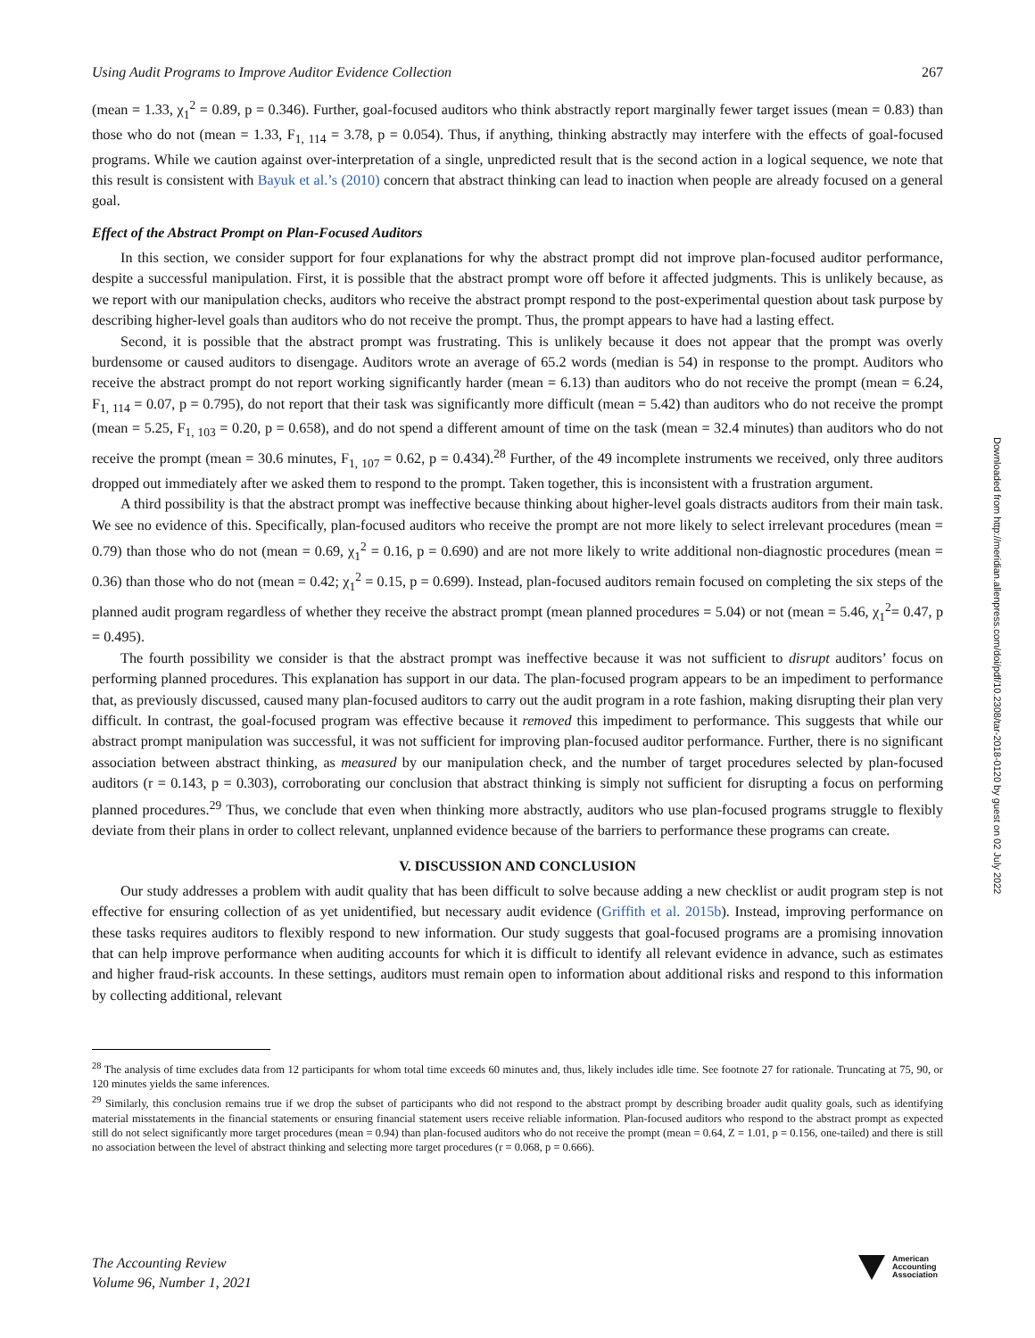Using Audit Programs to Improve Auditor Evidence Collection 267
(mean = 1.33, χ<sub>1</sub><sup>2</sup> = 0.89, p = 0.346). Further, goal-focused auditors who think abstractly report marginally fewer target issues (mean = 0.83) than those who do not (mean = 1.33, F<sub>1, 114</sub> = 3.78, p = 0.054). Thus, if anything, thinking abstractly may interfere with the effects of goal-focused programs. While we caution against over-interpretation of a single, unpredicted result that is the second action in a logical sequence, we note that this result is consistent with Bayuk et al.’s (2010) concern that abstract thinking can lead to inaction when people are already focused on a general goal.
Effect of the Abstract Prompt on Plan-Focused Auditors
In this section, we consider support for four explanations for why the abstract prompt did not improve plan-focused auditor performance, despite a successful manipulation. First, it is possible that the abstract prompt wore off before it affected judgments. This is unlikely because, as we report with our manipulation checks, auditors who receive the abstract prompt respond to the post-experimental question about task purpose by describing higher-level goals than auditors who do not receive the prompt. Thus, the prompt appears to have had a lasting effect.
Second, it is possible that the abstract prompt was frustrating. This is unlikely because it does not appear that the prompt was overly burdensome or caused auditors to disengage. Auditors wrote an average of 65.2 words (median is 54) in response to the prompt. Auditors who receive the abstract prompt do not report working significantly harder (mean = 6.13) than auditors who do not receive the prompt (mean = 6.24, F<sub>1, 114</sub> = 0.07, p = 0.795), do not report that their task was significantly more difficult (mean = 5.42) than auditors who do not receive the prompt (mean = 5.25, F<sub>1, 103</sub> = 0.20, p = 0.658), and do not spend a different amount of time on the task (mean = 32.4 minutes) than auditors who do not receive the prompt (mean = 30.6 minutes, F<sub>1, 107</sub> = 0.62, p = 0.434).<sup>28</sup> Further, of the 49 incomplete instruments we received, only three auditors dropped out immediately after we asked them to respond to the prompt. Taken together, this is inconsistent with a frustration argument.
A third possibility is that the abstract prompt was ineffective because thinking about higher-level goals distracts auditors from their main task. We see no evidence of this. Specifically, plan-focused auditors who receive the prompt are not more likely to select irrelevant procedures (mean = 0.79) than those who do not (mean = 0.69, χ<sub>1</sub><sup>2</sup> = 0.16, p = 0.690) and are not more likely to write additional non-diagnostic procedures (mean = 0.36) than those who do not (mean = 0.42; χ<sub>1</sub><sup>2</sup> = 0.15, p = 0.699). Instead, plan-focused auditors remain focused on completing the six steps of the planned audit program regardless of whether they receive the abstract prompt (mean planned procedures = 5.04) or not (mean = 5.46, χ<sub>1</sub><sup>2</sup>= 0.47, p = 0.495).
The fourth possibility we consider is that the abstract prompt was ineffective because it was not sufficient to disrupt auditors’ focus on performing planned procedures. This explanation has support in our data. The plan-focused program appears to be an impediment to performance that, as previously discussed, caused many plan-focused auditors to carry out the audit program in a rote fashion, making disrupting their plan very difficult. In contrast, the goal-focused program was effective because it removed this impediment to performance. This suggests that while our abstract prompt manipulation was successful, it was not sufficient for improving plan-focused auditor performance. Further, there is no significant association between abstract thinking, as measured by our manipulation check, and the number of target procedures selected by plan-focused auditors (r = 0.143, p = 0.303), corroborating our conclusion that abstract thinking is simply not sufficient for disrupting a focus on performing planned procedures.<sup>29</sup> Thus, we conclude that even when thinking more abstractly, auditors who use plan-focused programs struggle to flexibly deviate from their plans in order to collect relevant, unplanned evidence because of the barriers to performance these programs can create.
V. DISCUSSION AND CONCLUSION
Our study addresses a problem with audit quality that has been difficult to solve because adding a new checklist or audit program step is not effective for ensuring collection of as yet unidentified, but necessary audit evidence (Griffith et al. 2015b). Instead, improving performance on these tasks requires auditors to flexibly respond to new information. Our study suggests that goal-focused programs are a promising innovation that can help improve performance when auditing accounts for which it is difficult to identify all relevant evidence in advance, such as estimates and higher fraud-risk accounts. In these settings, auditors must remain open to information about additional risks and respond to this information by collecting additional, relevant
<sup>28</sup> The analysis of time excludes data from 12 participants for whom total time exceeds 60 minutes and, thus, likely includes idle time. See footnote 27 for rationale. Truncating at 75, 90, or 120 minutes yields the same inferences.
<sup>29</sup> Similarly, this conclusion remains true if we drop the subset of participants who did not respond to the abstract prompt by describing broader audit quality goals, such as identifying material misstatements in the financial statements or ensuring financial statement users receive reliable information. Plan-focused auditors who respond to the abstract prompt as expected still do not select significantly more target procedures (mean = 0.94) than plan-focused auditors who do not receive the prompt (mean = 0.64, Z = 1.01, p = 0.156, one-tailed) and there is still no association between the level of abstract thinking and selecting more target procedures (r = 0.068, p = 0.666).
The Accounting Review
Volume 96, Number 1, 2021
American
Accounting
Association
Downloaded from http://meridian.allenpress.com/doi/pdf/10.2308/tar-2018-0120 by guest on 02 July 2022